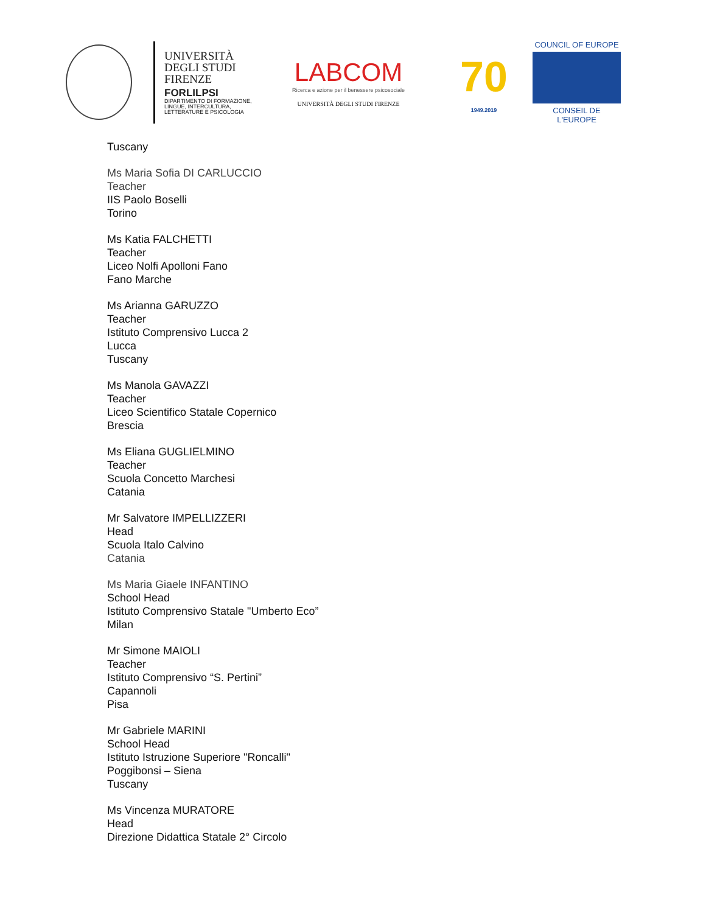UNIVERSITÀ
DEGLI STUDI
FIRENZE
FORLILPSI
DIPARTIMENTO DI FORMAZIONE, LINGUE, INTERCULTURA, LETTERATURE E PSICOLOGIA
LABCOM
Ricerca e azione per il benessere psicosociale
UNIVERSITÀ DEGLI STUDI FIRENZE
70
1949.2019
COUNCIL OF EUROPE
CONSEIL DE L'EUROPE
Tuscany
Ms Maria Sofia DI CARLUCCIO
Teacher
IIS Paolo Boselli
Torino
Ms Katia FALCHETTI
Teacher
Liceo Nolfi Apolloni Fano
Fano Marche
Ms Arianna GARUZZO
Teacher
Istituto Comprensivo Lucca 2
Lucca
Tuscany
Ms Manola GAVAZZI
Teacher
Liceo Scientifico Statale Copernico
Brescia
Ms Eliana GUGLIELMINO
Teacher
Scuola Concetto Marchesi
Catania
Mr Salvatore IMPELLIZZERI
Head
Scuola Italo Calvino
Catania
Ms Maria Giaele INFANTINO
School Head
Istituto Comprensivo Statale "Umberto Eco”
Milan
Mr Simone MAIOLI
Teacher
Istituto Comprensivo “S. Pertini”
Capannoli
Pisa
Mr Gabriele MARINI
School Head
Istituto Istruzione Superiore "Roncalli"
Poggibonsi – Siena
Tuscany
Ms Vincenza MURATORE
Head
Direzione Didattica Statale 2° Circolo